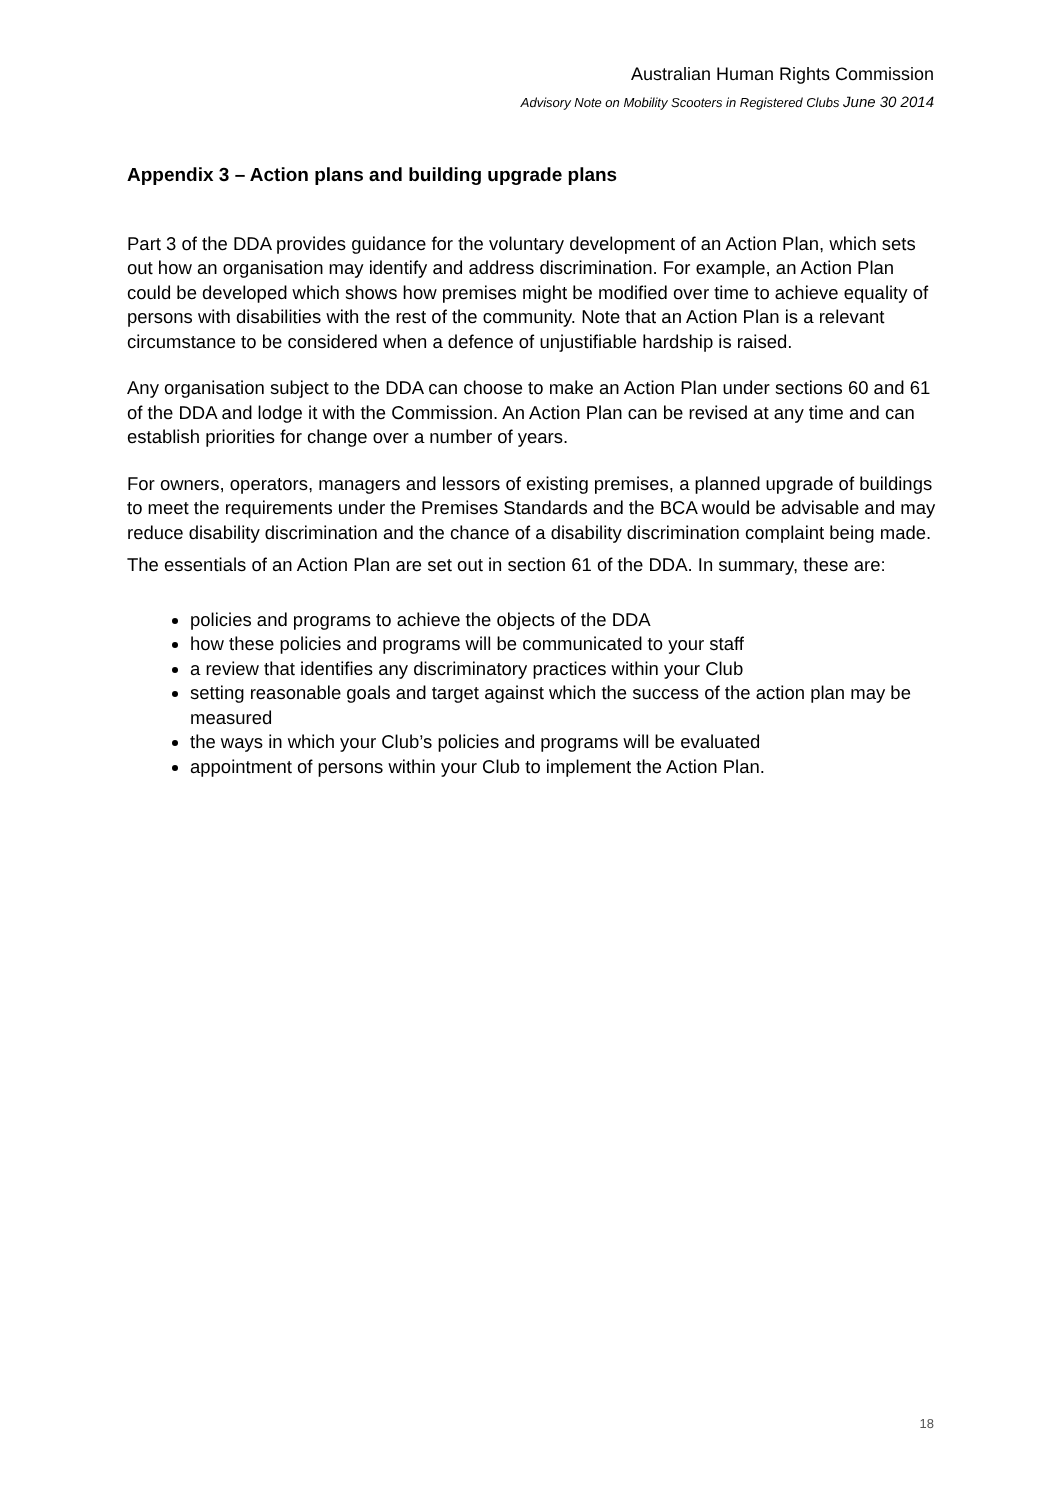Australian Human Rights Commission
Advisory Note on Mobility Scooters in Registered Clubs June 30 2014
Appendix 3 – Action plans and building upgrade plans
Part 3 of the DDA provides guidance for the voluntary development of an Action Plan, which sets out how an organisation may identify and address discrimination. For example, an Action Plan could be developed which shows how premises might be modified over time to achieve equality of persons with disabilities with the rest of the community. Note that an Action Plan is a relevant circumstance to be considered when a defence of unjustifiable hardship is raised.
Any organisation subject to the DDA can choose to make an Action Plan under sections 60 and 61 of the DDA and lodge it with the Commission. An Action Plan can be revised at any time and can establish priorities for change over a number of years.
For owners, operators, managers and lessors of existing premises, a planned upgrade of buildings to meet the requirements under the Premises Standards and the BCA would be advisable and may reduce disability discrimination and the chance of a disability discrimination complaint being made.
The essentials of an Action Plan are set out in section 61 of the DDA. In summary, these are:
policies and programs to achieve the objects of the DDA
how these policies and programs will be communicated to your staff
a review that identifies any discriminatory practices within your Club
setting reasonable goals and target against which the success of the action plan may be measured
the ways in which your Club’s policies and programs will be evaluated
appointment of persons within your Club to implement the Action Plan.
18